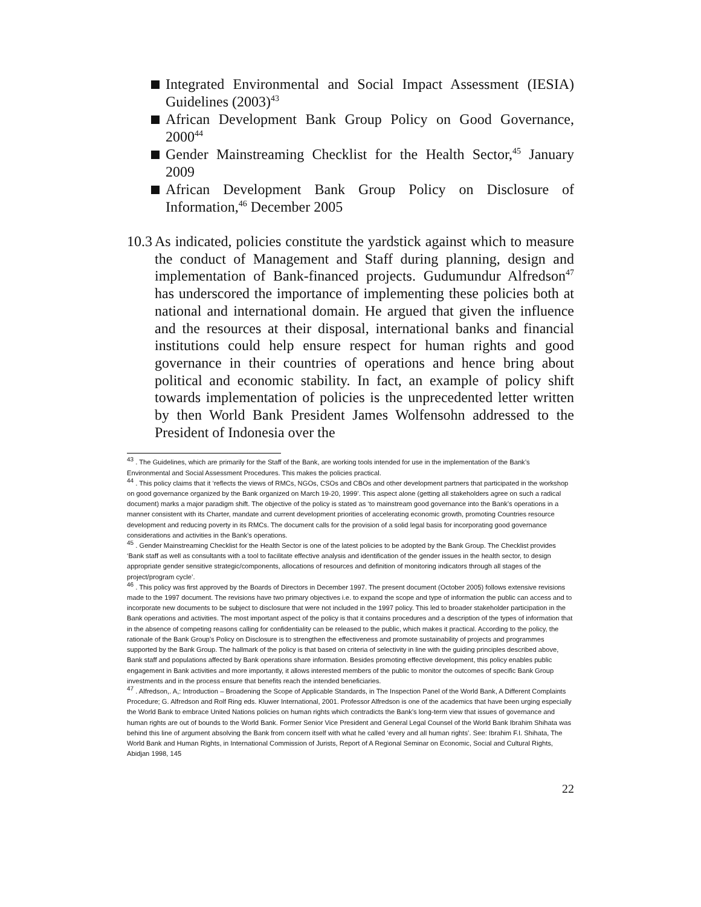Integrated Environmental and Social Impact Assessment (IESIA) Guidelines (2003)<sup>43</sup>
African Development Bank Group Policy on Good Governance, 2000<sup>44</sup>
Gender Mainstreaming Checklist for the Health Sector,<sup>45</sup> January 2009
African Development Bank Group Policy on Disclosure of Information,<sup>46</sup> December 2005
10.3 As indicated, policies constitute the yardstick against which to measure the conduct of Management and Staff during planning, design and implementation of Bank-financed projects. Gudumundur Alfredson<sup>47</sup> has underscored the importance of implementing these policies both at national and international domain. He argued that given the influence and the resources at their disposal, international banks and financial institutions could help ensure respect for human rights and good governance in their countries of operations and hence bring about political and economic stability. In fact, an example of policy shift towards implementation of policies is the unprecedented letter written by then World Bank President James Wolfensohn addressed to the President of Indonesia over the
<sup>43</sup> . The Guidelines, which are primarily for the Staff of the Bank, are working tools intended for use in the implementation of the Bank’s Environmental and Social Assessment Procedures. This makes the policies practical.
<sup>44</sup> . This policy claims that it ‘reflects the views of RMCs, NGOs, CSOs and CBOs and other development partners that participated in the workshop on good governance organized by the Bank organized on March 19-20, 1999’. This aspect alone (getting all stakeholders agree on such a radical document) marks a major paradigm shift. The objective of the policy is stated as ‘to mainstream good governance into the Bank’s operations in a manner consistent with its Charter, mandate and current development priorities of accelerating economic growth, promoting Countries resource development and reducing poverty in its RMCs. The document calls for the provision of a solid legal basis for incorporating good governance considerations and activities in the Bank’s operations.
<sup>45</sup> . Gender Mainstreaming Checklist for the Health Sector is one of the latest policies to be adopted by the Bank Group. The Checklist provides ‘Bank staff as well as consultants with a tool to facilitate effective analysis and identification of the gender issues in the health sector, to design appropriate gender sensitive strategic/components, allocations of resources and definition of monitoring indicators through all stages of the project/program cycle’.
<sup>46</sup> . This policy was first approved by the Boards of Directors in December 1997. The present document (October 2005) follows extensive revisions made to the 1997 document. The revisions have two primary objectives i.e. to expand the scope and type of information the public can access and to incorporate new documents to be subject to disclosure that were not included in the 1997 policy. This led to broader stakeholder participation in the Bank operations and activities. The most important aspect of the policy is that it contains procedures and a description of the types of information that in the absence of competing reasons calling for confidentiality can be released to the public, which makes it practical. According to the policy, the rationale of the Bank Group’s Policy on Disclosure is to strengthen the effectiveness and promote sustainability of projects and programmes supported by the Bank Group. The hallmark of the policy is that based on criteria of selectivity in line with the guiding principles described above, Bank staff and populations affected by Bank operations share information. Besides promoting effective development, this policy enables public engagement in Bank activities and more importantly, it allows interested members of the public to monitor the outcomes of specific Bank Group investments and in the process ensure that benefits reach the intended beneficiaries.
<sup>47</sup> . Alfredson,. A,: Introduction – Broadening the Scope of Applicable Standards, in The Inspection Panel of the World Bank, A Different Complaints Procedure; G. Alfredson and Rolf Ring eds. Kluwer International, 2001. Professor Alfredson is one of the academics that have been urging especially the World Bank to embrace United Nations policies on human rights which contradicts the Bank’s long-term view that issues of governance and human rights are out of bounds to the World Bank. Former Senior Vice President and General Legal Counsel of the World Bank Ibrahim Shihata was behind this line of argument absolving the Bank from concern itself with what he called ‘every and all human rights’. See: Ibrahim F.I. Shihata, The World Bank and Human Rights, in International Commission of Jurists, Report of A Regional Seminar on Economic, Social and Cultural Rights, Abidjan 1998, 145
22